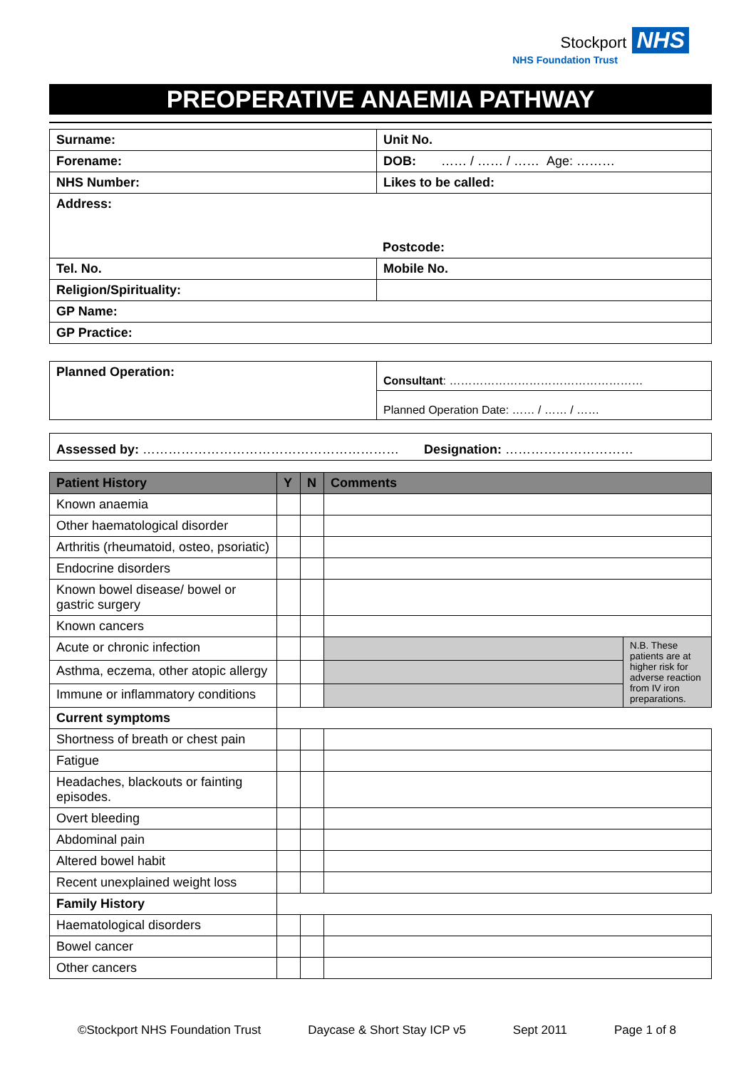Stockport NHS
NHS Foundation Trust
PREOPERATIVE ANAEMIA PATHWAY
| Surname: | Unit No. |
| Forename: | DOB: …… / …… / …… Age: ……… |
| NHS Number: | Likes to be called: |
| Address: Postcode: | |
| Tel. No. | Mobile No. |
| Religion/Spirituality: | |
| GP Name: | |
| GP Practice: | |
| Planned Operation: | Consultant : …………………………………………… |
| | Planned Operation Date: …… / …… / …… |
| Assessed by: …………………………………………………… Designation: ………………………… |
| Patient History | Y | N | Comments | |
| --- | --- | --- | --- | --- |
| Known anaemia | | | | |
| Other haematological disorder | | | | |
| Arthritis (rheumatoid, osteo, psoriatic) | | | | |
| Endocrine disorders | | | | |
| Known bowel disease/ bowel or gastric surgery | | | | |
| Known cancers | | | | |
| Acute or chronic infection | | | | N.B. These patients are at higher risk for adverse reaction from IV iron preparations. |
| Asthma, eczema, other atopic allergy | | | | |
| Immune or inflammatory conditions | | | | |
| Current symptoms | | | | |
| Shortness of breath or chest pain | | | | |
| Fatigue | | | | |
| Headaches, blackouts or fainting episodes. | | | | |
| Overt bleeding | | | | |
| Abdominal pain | | | | |
| Altered bowel habit | | | | |
| Recent unexplained weight loss | | | | |
| Family History | | | | |
| Haematological disorders | | | | |
| Bowel cancer | | | | |
| Other cancers | | | | |
©Stockport NHS Foundation Trust Daycase & Short Stay ICP v5 Sept 2011 Page 1 of 8